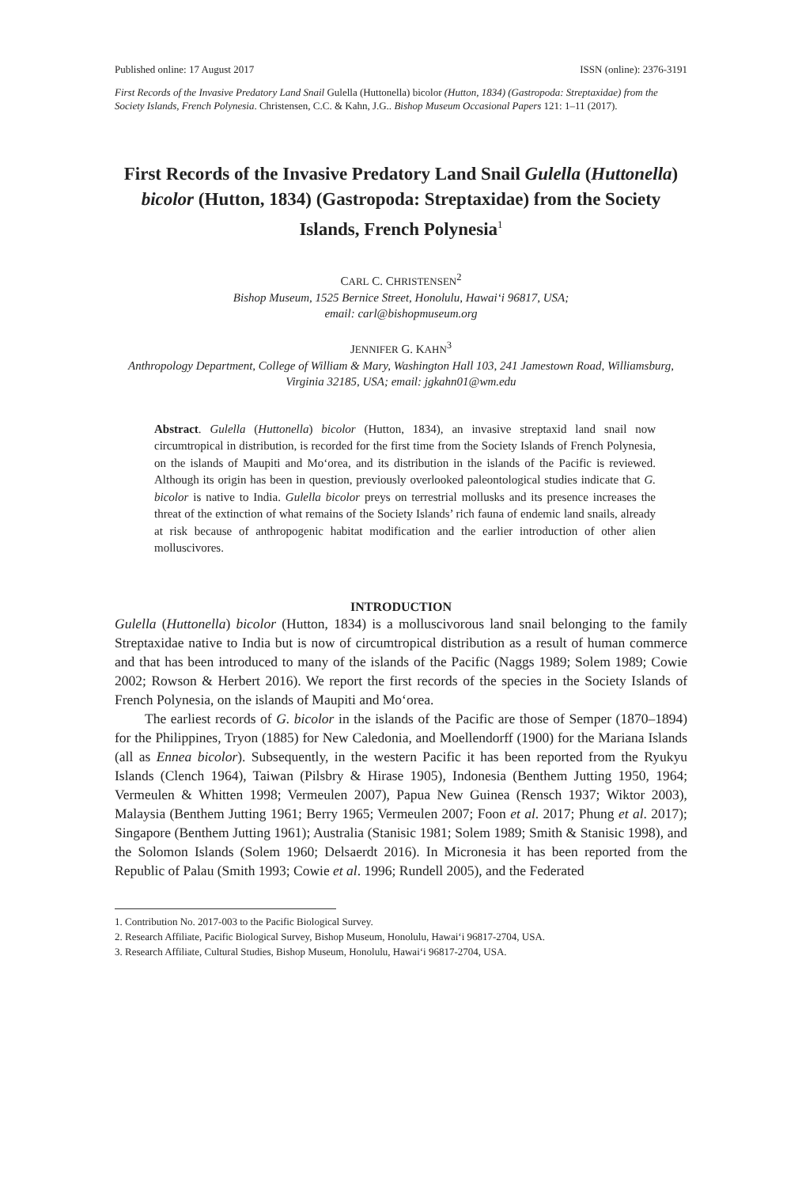Published online: 17 August 2017 ISSN (online): 2376-3191
First Records of the Invasive Predatory Land Snail Gulella (Huttonella) bicolor (Hutton, 1834) (Gastropoda: Streptaxidae) from the Society Islands, French Polynesia. Christensen, C.C. & Kahn, J.G.. Bishop Museum Occasional Papers 121: 1–11 (2017).
First Records of the Invasive Predatory Land Snail Gulella (Huttonella) bicolor (Hutton, 1834) (Gastropoda: Streptaxidae) from the Society Islands, French Polynesia<sup>1</sup>
CARL C. CHRISTENSEN<sup>2</sup>
Bishop Museum, 1525 Bernice Street, Honolulu, Hawai‘i 96817, USA;
email: carl@bishopmuseum.org
JENNIFER G. KAHN<sup>3</sup>
Anthropology Department, College of William & Mary, Washington Hall 103, 241 Jamestown Road, Williamsburg, Virginia 32185, USA; email: jgkahn01@wm.edu
Abstract. Gulella (Huttonella) bicolor (Hutton, 1834), an invasive streptaxid land snail now circumtropical in distribution, is recorded for the first time from the Society Islands of French Polynesia, on the islands of Maupiti and Mo‘orea, and its distribution in the islands of the Pacific is reviewed. Although its origin has been in question, previously overlooked paleontological studies indicate that G. bicolor is native to India. Gulella bicolor preys on terrestrial mollusks and its presence increases the threat of the extinction of what remains of the Society Islands’ rich fauna of endemic land snails, already at risk because of anthropogenic habitat modification and the earlier introduction of other alien molluscivores.
INTRODUCTION
Gulella (Huttonella) bicolor (Hutton, 1834) is a molluscivorous land snail belonging to the family Streptaxidae native to India but is now of circumtropical distribution as a result of human commerce and that has been introduced to many of the islands of the Pacific (Naggs 1989; Solem 1989; Cowie 2002; Rowson & Herbert 2016). We report the first records of the species in the Society Islands of French Polynesia, on the islands of Maupiti and Mo‘orea.
The earliest records of G. bicolor in the islands of the Pacific are those of Semper (1870–1894) for the Philippines, Tryon (1885) for New Caledonia, and Moellendorff (1900) for the Mariana Islands (all as Ennea bicolor). Subsequently, in the western Pacific it has been reported from the Ryukyu Islands (Clench 1964), Taiwan (Pilsbry & Hirase 1905), Indonesia (Benthem Jutting 1950, 1964; Vermeulen & Whitten 1998; Vermeulen 2007), Papua New Guinea (Rensch 1937; Wiktor 2003), Malaysia (Benthem Jutting 1961; Berry 1965; Vermeulen 2007; Foon et al. 2017; Phung et al. 2017); Singapore (Benthem Jutting 1961); Australia (Stanisic 1981; Solem 1989; Smith & Stanisic 1998), and the Solomon Islands (Solem 1960; Delsaerdt 2016). In Micronesia it has been reported from the Republic of Palau (Smith 1993; Cowie et al. 1996; Rundell 2005), and the Federated
1. Contribution No. 2017-003 to the Pacific Biological Survey.
2. Research Affiliate, Pacific Biological Survey, Bishop Museum, Honolulu, Hawai‘i 96817-2704, USA.
3. Research Affiliate, Cultural Studies, Bishop Museum, Honolulu, Hawai‘i 96817-2704, USA.